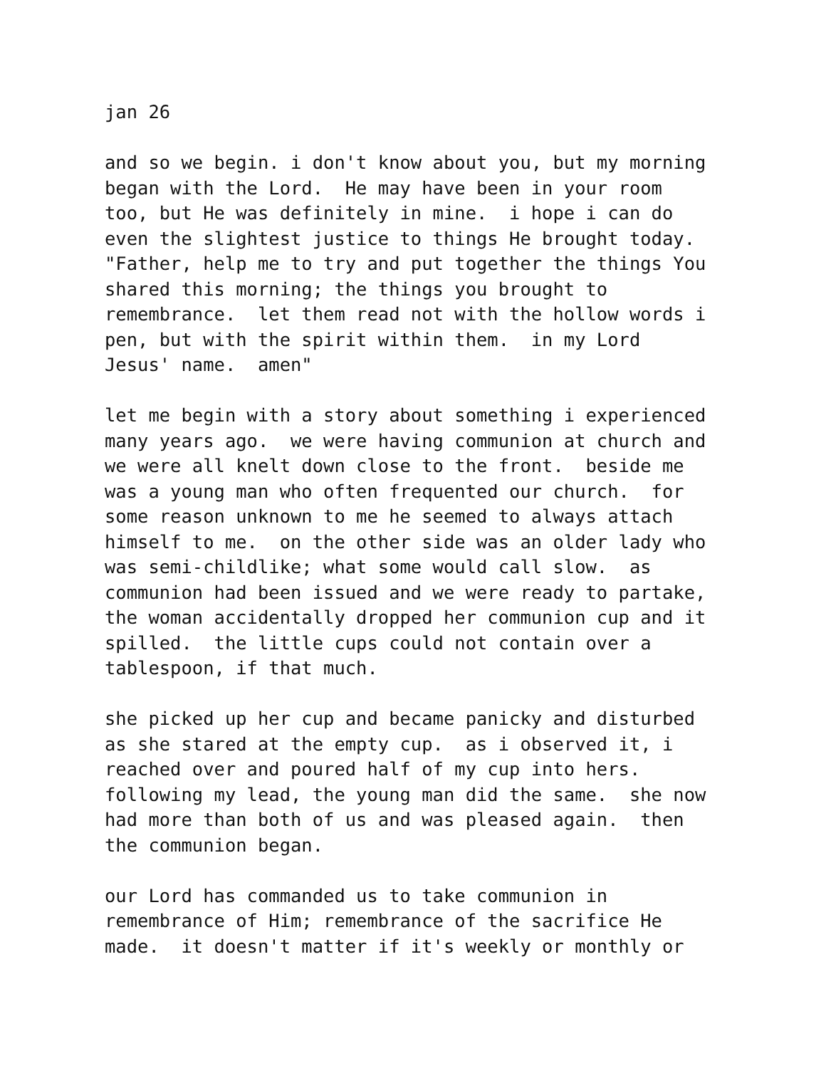jan 26
and so we begin. i don't know about you, but my morning began with the Lord. He may have been in your room too, but He was definitely in mine. i hope i can do even the slightest justice to things He brought today. "Father, help me to try and put together the things You shared this morning; the things you brought to remembrance. let them read not with the hollow words i pen, but with the spirit within them. in my Lord Jesus' name. amen"
let me begin with a story about something i experienced many years ago. we were having communion at church and we were all knelt down close to the front. beside me was a young man who often frequented our church. for some reason unknown to me he seemed to always attach himself to me. on the other side was an older lady who was semi-childlike; what some would call slow. as communion had been issued and we were ready to partake, the woman accidentally dropped her communion cup and it spilled. the little cups could not contain over a tablespoon, if that much.
she picked up her cup and became panicky and disturbed as she stared at the empty cup. as i observed it, i reached over and poured half of my cup into hers. following my lead, the young man did the same. she now had more than both of us and was pleased again. then the communion began.
our Lord has commanded us to take communion in remembrance of Him; remembrance of the sacrifice He made. it doesn't matter if it's weekly or monthly or